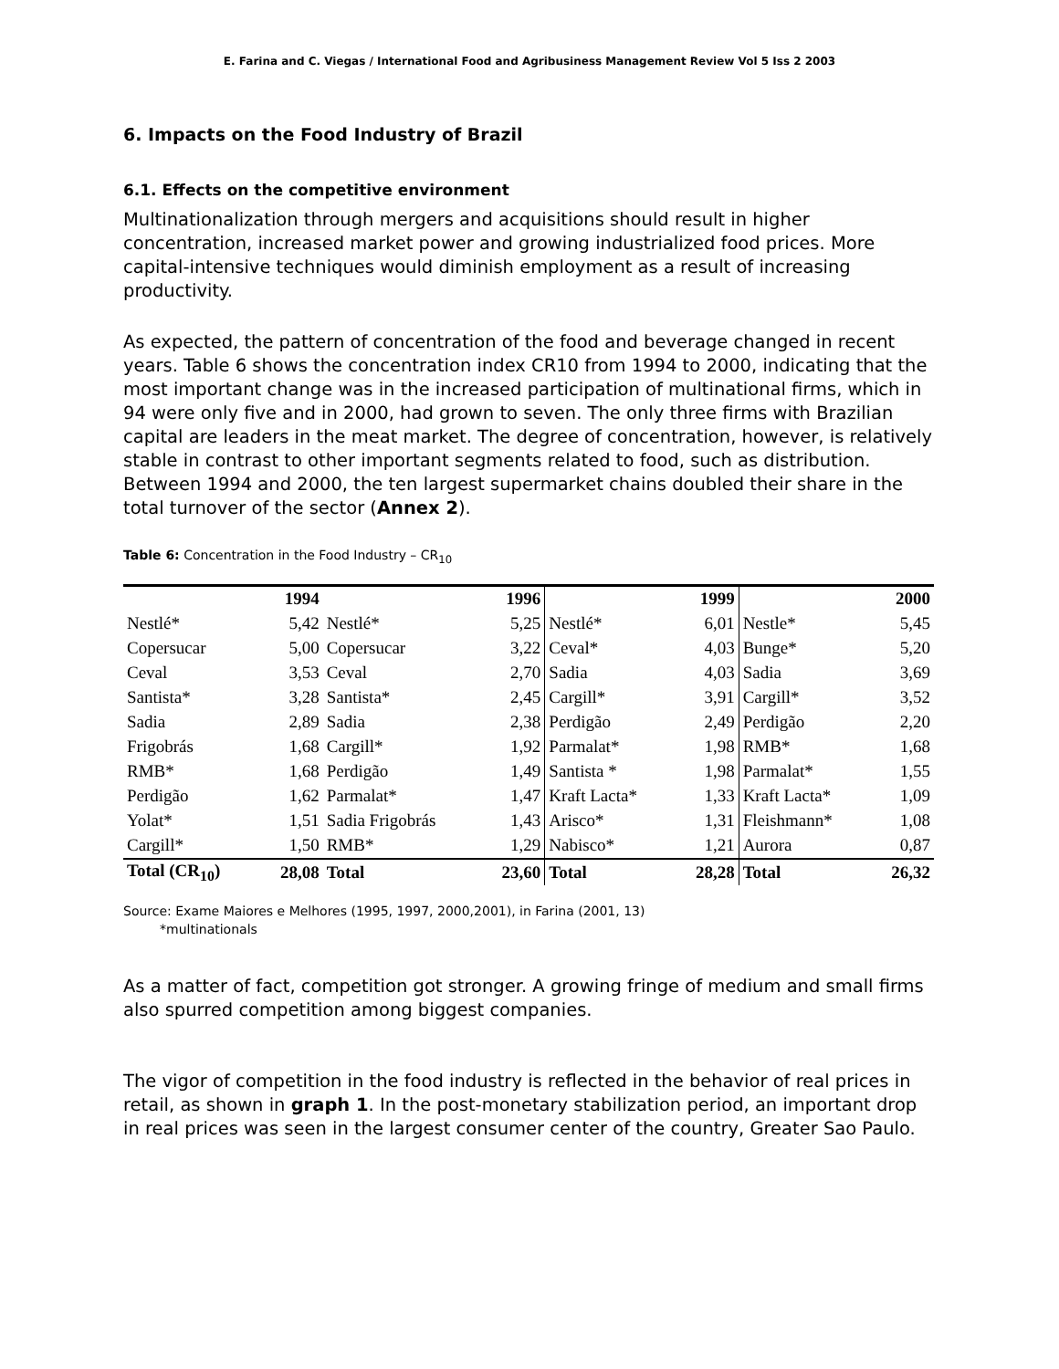E. Farina and C. Viegas / International Food and Agribusiness Management Review Vol 5 Iss 2 2003
6. Impacts on the Food Industry of Brazil
6.1. Effects on the competitive environment
Multinationalization through mergers and acquisitions should result in higher concentration, increased market power and growing industrialized food prices. More capital-intensive techniques would diminish employment as a result of increasing productivity.
As expected, the pattern of concentration of the food and beverage changed in recent years. Table 6 shows the concentration index CR10 from 1994 to 2000, indicating that the most important change was in the increased participation of multinational firms, which in 94 were only five and in 2000, had grown to seven. The only three firms with Brazilian capital are leaders in the meat market. The degree of concentration, however, is relatively stable in contrast to other important segments related to food, such as distribution. Between 1994 and 2000, the ten largest supermarket chains doubled their share in the total turnover of the sector (Annex 2).
Table 6: Concentration in the Food Industry – CR<sub>10</sub>
| | 1994 | | 1996 | | 1999 | | 2000 |
| --- | --- | --- | --- | --- | --- | --- | --- |
| Nestlé* | 5,42 | Nestlé* | 5,25 | Nestlé* | 6,01 | Nestle* | 5,45 |
| Copersucar | 5,00 | Copersucar | 3,22 | Ceval* | 4,03 | Bunge* | 5,20 |
| Ceval | 3,53 | Ceval | 2,70 | Sadia | 4,03 | Sadia | 3,69 |
| Santista* | 3,28 | Santista* | 2,45 | Cargill* | 3,91 | Cargill* | 3,52 |
| Sadia | 2,89 | Sadia | 2,38 | Perdigão | 2,49 | Perdigão | 2,20 |
| Frigobrás | 1,68 | Cargill* | 1,92 | Parmalat* | 1,98 | RMB* | 1,68 |
| RMB* | 1,68 | Perdigão | 1,49 | Santista * | 1,98 | Parmalat* | 1,55 |
| Perdigão | 1,62 | Parmalat* | 1,47 | Kraft Lacta* | 1,33 | Kraft Lacta* | 1,09 |
| Yolat* | 1,51 | Sadia Frigobrás | 1,43 | Arisco* | 1,31 | Fleishmann* | 1,08 |
| Cargill* | 1,50 | RMB* | 1,29 | Nabisco* | 1,21 | Aurora | 0,87 |
| Total (CR<sub>10</sub>) | 28,08 | Total | 23,60 | Total | 28,28 | Total | 26,32 |
Source: Exame Maiores e Melhores (1995, 1997, 2000,2001), in Farina (2001, 13)
*multinationals
As a matter of fact, competition got stronger. A growing fringe of medium and small firms also spurred competition among biggest companies.
The vigor of competition in the food industry is reflected in the behavior of real prices in retail, as shown in graph 1. In the post-monetary stabilization period, an important drop in real prices was seen in the largest consumer center of the country, Greater Sao Paulo.